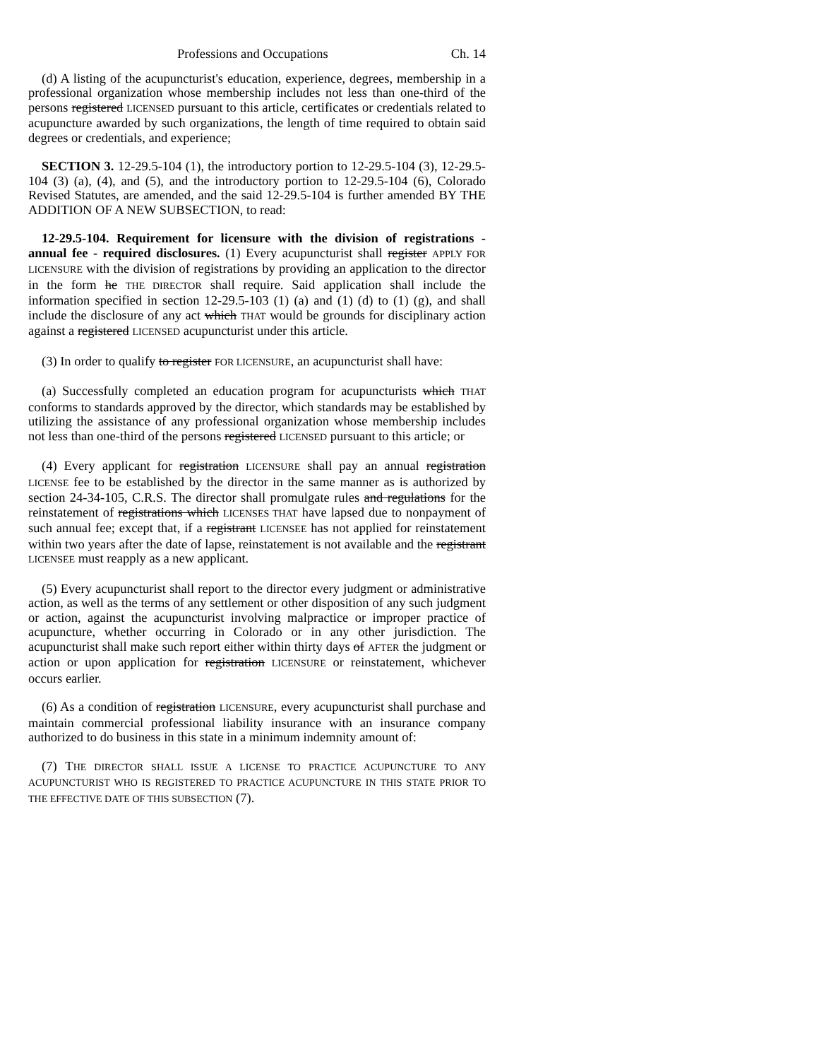Professions and Occupations Ch. 14
(d) A listing of the acupuncturist's education, experience, degrees, membership in a professional organization whose membership includes not less than one-third of the persons registered LICENSED pursuant to this article, certificates or credentials related to acupuncture awarded by such organizations, the length of time required to obtain said degrees or credentials, and experience;
SECTION 3. 12-29.5-104 (1), the introductory portion to 12-29.5-104 (3), 12-29.5-104 (3) (a), (4), and (5), and the introductory portion to 12-29.5-104 (6), Colorado Revised Statutes, are amended, and the said 12-29.5-104 is further amended BY THE ADDITION OF A NEW SUBSECTION, to read:
12-29.5-104. Requirement for licensure with the division of registrations - annual fee - required disclosures. (1) Every acupuncturist shall register APPLY FOR LICENSURE with the division of registrations by providing an application to the director in the form he THE DIRECTOR shall require. Said application shall include the information specified in section 12-29.5-103 (1) (a) and (1) (d) to (1) (g), and shall include the disclosure of any act which THAT would be grounds for disciplinary action against a registered LICENSED acupuncturist under this article.
(3) In order to qualify to register FOR LICENSURE, an acupuncturist shall have:
(a) Successfully completed an education program for acupuncturists which THAT conforms to standards approved by the director, which standards may be established by utilizing the assistance of any professional organization whose membership includes not less than one-third of the persons registered LICENSED pursuant to this article; or
(4) Every applicant for registration LICENSURE shall pay an annual registration LICENSE fee to be established by the director in the same manner as is authorized by section 24-34-105, C.R.S. The director shall promulgate rules and regulations for the reinstatement of registrations which LICENSES THAT have lapsed due to nonpayment of such annual fee; except that, if a registrant LICENSEE has not applied for reinstatement within two years after the date of lapse, reinstatement is not available and the registrant LICENSEE must reapply as a new applicant.
(5) Every acupuncturist shall report to the director every judgment or administrative action, as well as the terms of any settlement or other disposition of any such judgment or action, against the acupuncturist involving malpractice or improper practice of acupuncture, whether occurring in Colorado or in any other jurisdiction. The acupuncturist shall make such report either within thirty days of AFTER the judgment or action or upon application for registration LICENSURE or reinstatement, whichever occurs earlier.
(6) As a condition of registration LICENSURE, every acupuncturist shall purchase and maintain commercial professional liability insurance with an insurance company authorized to do business in this state in a minimum indemnity amount of:
(7) THE DIRECTOR SHALL ISSUE A LICENSE TO PRACTICE ACUPUNCTURE TO ANY ACUPUNCTURIST WHO IS REGISTERED TO PRACTICE ACUPUNCTURE IN THIS STATE PRIOR TO THE EFFECTIVE DATE OF THIS SUBSECTION (7).